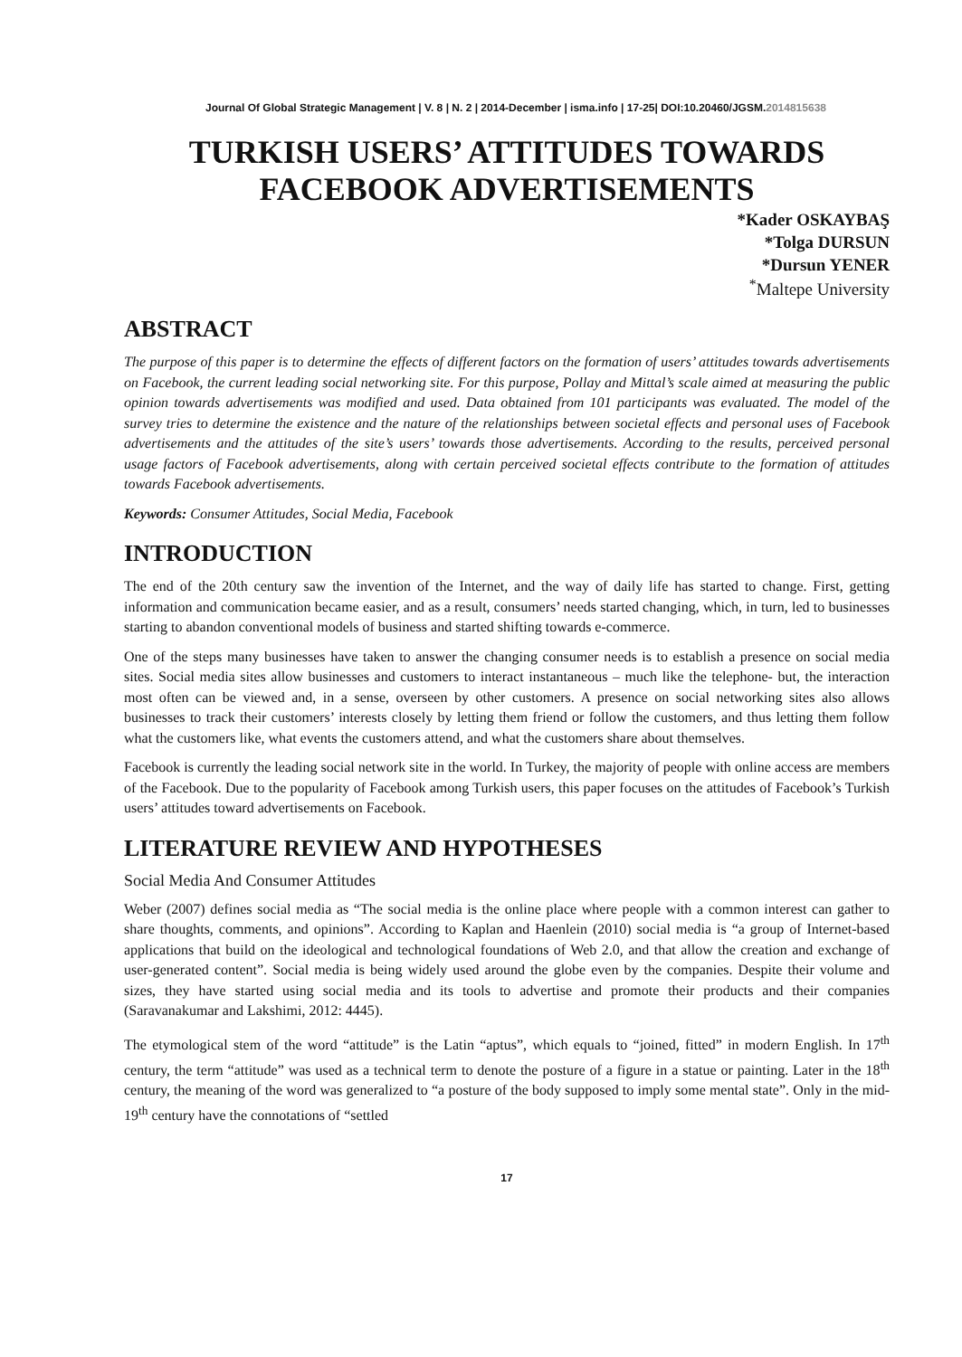Journal Of Global Strategic Management | V. 8 | N. 2 | 2014-December | isma.info | 17-25| DOI:10.20460/JGSM.2014815638
TURKISH USERS’ ATTITUDES TOWARDS FACEBOOK ADVERTISEMENTS
*Kader OSKAYBAŞ
*Tolga DURSUN
*Dursun YENER
<sup>*</sup> Maltepe University
ABSTRACT
The purpose of this paper is to determine the effects of different factors on the formation of users’ attitudes towards advertisements on Facebook, the current leading social networking site. For this purpose, Pollay and Mittal’s scale aimed at measuring the public opinion towards advertisements was modified and used. Data obtained from 101 participants was evaluated. The model of the survey tries to determine the existence and the nature of the relationships between societal effects and personal uses of Facebook advertisements and the attitudes of the site’s users’ towards those advertisements. According to the results, perceived personal usage factors of Facebook advertisements, along with certain perceived societal effects contribute to the formation of attitudes towards Facebook advertisements.
Keywords: Consumer Attitudes, Social Media, Facebook
INTRODUCTION
The end of the 20th century saw the invention of the Internet, and the way of daily life has started to change. First, getting information and communication became easier, and as a result, consumers’ needs started changing, which, in turn, led to businesses starting to abandon conventional models of business and started shifting towards e-commerce.
One of the steps many businesses have taken to answer the changing consumer needs is to establish a presence on social media sites. Social media sites allow businesses and customers to interact instantaneous – much like the telephone- but, the interaction most often can be viewed and, in a sense, overseen by other customers. A presence on social networking sites also allows businesses to track their customers’ interests closely by letting them friend or follow the customers, and thus letting them follow what the customers like, what events the customers attend, and what the customers share about themselves.
Facebook is currently the leading social network site in the world. In Turkey, the majority of people with online access are members of the Facebook. Due to the popularity of Facebook among Turkish users, this paper focuses on the attitudes of Facebook’s Turkish users’ attitudes toward advertisements on Facebook.
LITERATURE REVIEW AND HYPOTHESES
Social Media And Consumer Attitudes
Weber (2007) defines social media as “The social media is the online place where people with a common interest can gather to share thoughts, comments, and opinions”. According to Kaplan and Haenlein (2010) social media is “a group of Internet-based applications that build on the ideological and technological foundations of Web 2.0, and that allow the creation and exchange of user-generated content”. Social media is being widely used around the globe even by the companies. Despite their volume and sizes, they have started using social media and its tools to advertise and promote their products and their companies (Saravanakumar and Lakshimi, 2012: 4445).
The etymological stem of the word “attitude” is the Latin “aptus”, which equals to “joined, fitted” in modern English. In 17<sup>th</sup> century, the term “attitude” was used as a technical term to denote the posture of a figure in a statue or painting. Later in the 18<sup>th</sup> century, the meaning of the word was generalized to “a posture of the body supposed to imply some mental state”. Only in the mid-19<sup>th</sup> century have the connotations of “settled
17